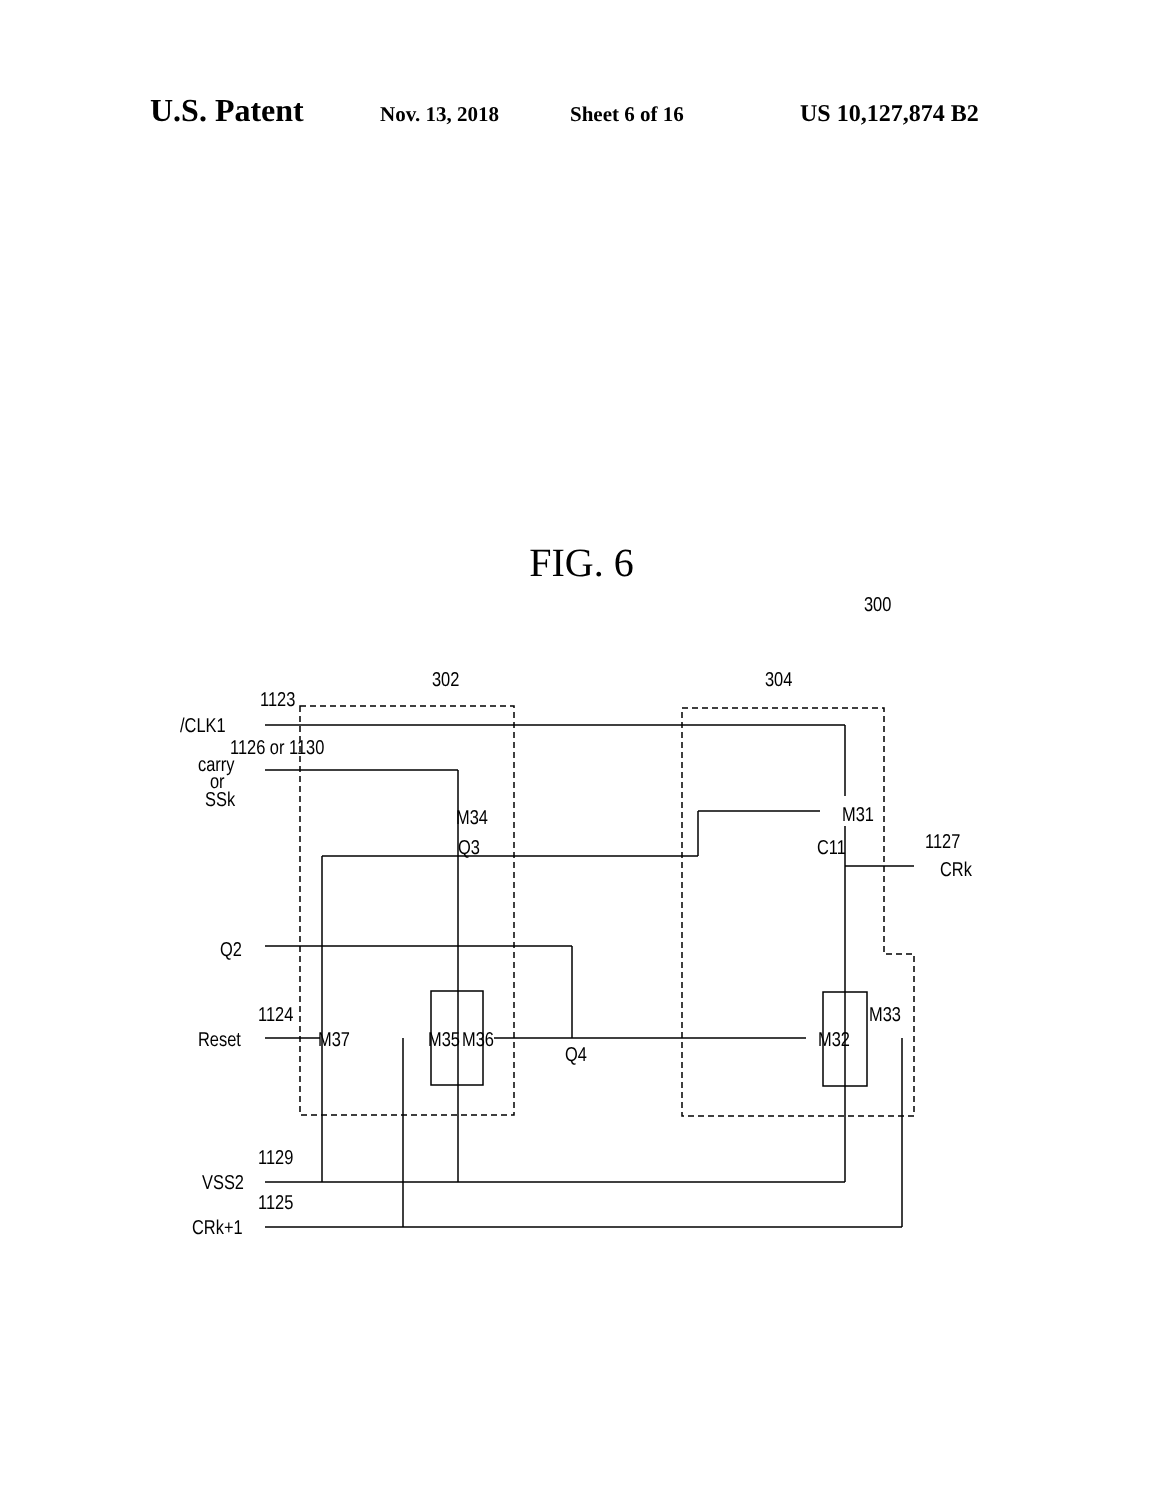U.S. Patent Nov. 13, 2018 Sheet 6 of 16 US 10,127,874 B2
FIG. 6
/CLK1
1123
1126 or 1130
carry
or
SSk
302
304
300
M34
Q3
M31
C11
1127
CRk
Q2
1124
Reset
M37
M35
M36
Q4
M32
M33
1129
VSS2
1125
CRk+1